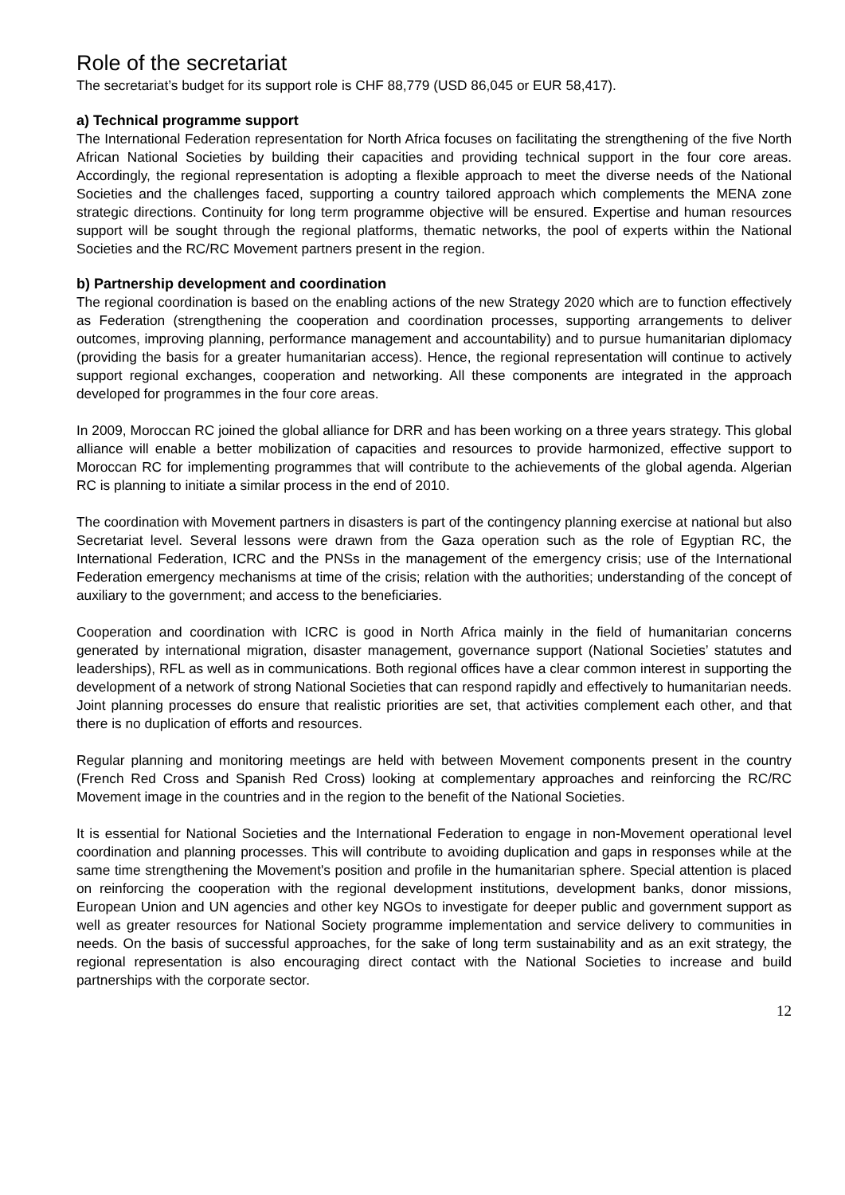Role of the secretariat
The secretariat’s budget for its support role is CHF 88,779 (USD 86,045 or EUR 58,417).
a) Technical programme support
The International Federation representation for North Africa focuses on facilitating the strengthening of the five North African National Societies by building their capacities and providing technical support in the four core areas. Accordingly, the regional representation is adopting a flexible approach to meet the diverse needs of the National Societies and the challenges faced, supporting a country tailored approach which complements the MENA zone strategic directions. Continuity for long term programme objective will be ensured. Expertise and human resources support will be sought through the regional platforms, thematic networks, the pool of experts within the National Societies and the RC/RC Movement partners present in the region.
b) Partnership development and coordination
The regional coordination is based on the enabling actions of the new Strategy 2020 which are to function effectively as Federation (strengthening the cooperation and coordination processes, supporting arrangements to deliver outcomes, improving planning, performance management and accountability) and to pursue humanitarian diplomacy (providing the basis for a greater humanitarian access). Hence, the regional representation will continue to actively support regional exchanges, cooperation and networking. All these components are integrated in the approach developed for programmes in the four core areas.
In 2009, Moroccan RC joined the global alliance for DRR and has been working on a three years strategy. This global alliance will enable a better mobilization of capacities and resources to provide harmonized, effective support to Moroccan RC for implementing programmes that will contribute to the achievements of the global agenda. Algerian RC is planning to initiate a similar process in the end of 2010.
The coordination with Movement partners in disasters is part of the contingency planning exercise at national but also Secretariat level. Several lessons were drawn from the Gaza operation such as the role of Egyptian RC, the International Federation, ICRC and the PNSs in the management of the emergency crisis; use of the International Federation emergency mechanisms at time of the crisis; relation with the authorities; understanding of the concept of auxiliary to the government; and access to the beneficiaries.
Cooperation and coordination with ICRC is good in North Africa mainly in the field of humanitarian concerns generated by international migration, disaster management, governance support (National Societies’ statutes and leaderships), RFL as well as in communications. Both regional offices have a clear common interest in supporting the development of a network of strong National Societies that can respond rapidly and effectively to humanitarian needs. Joint planning processes do ensure that realistic priorities are set, that activities complement each other, and that there is no duplication of efforts and resources.
Regular planning and monitoring meetings are held with between Movement components present in the country (French Red Cross and Spanish Red Cross) looking at complementary approaches and reinforcing the RC/RC Movement image in the countries and in the region to the benefit of the National Societies.
It is essential for National Societies and the International Federation to engage in non-Movement operational level coordination and planning processes. This will contribute to avoiding duplication and gaps in responses while at the same time strengthening the Movement's position and profile in the humanitarian sphere. Special attention is placed on reinforcing the cooperation with the regional development institutions, development banks, donor missions, European Union and UN agencies and other key NGOs to investigate for deeper public and government support as well as greater resources for National Society programme implementation and service delivery to communities in needs. On the basis of successful approaches, for the sake of long term sustainability and as an exit strategy, the regional representation is also encouraging direct contact with the National Societies to increase and build partnerships with the corporate sector.
12